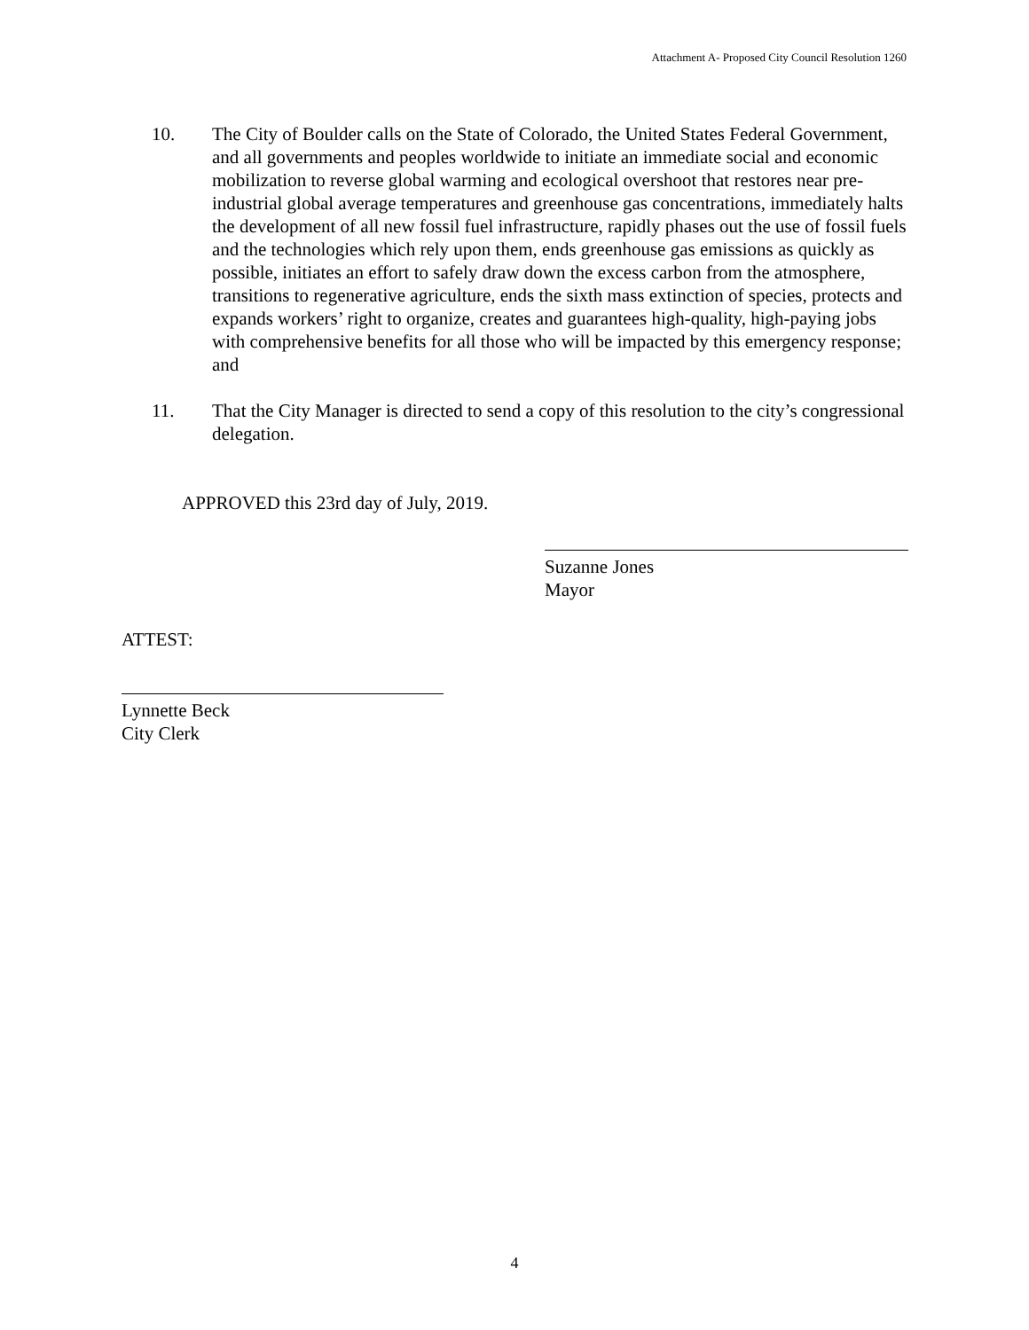Attachment A- Proposed City Council Resolution 1260
10. The City of Boulder calls on the State of Colorado, the United States Federal Government, and all governments and peoples worldwide to initiate an immediate social and economic mobilization to reverse global warming and ecological overshoot that restores near pre-industrial global average temperatures and greenhouse gas concentrations, immediately halts the development of all new fossil fuel infrastructure, rapidly phases out the use of fossil fuels and the technologies which rely upon them, ends greenhouse gas emissions as quickly as possible, initiates an effort to safely draw down the excess carbon from the atmosphere, transitions to regenerative agriculture, ends the sixth mass extinction of species, protects and expands workers’ right to organize, creates and guarantees high-quality, high-paying jobs with comprehensive benefits for all those who will be impacted by this emergency response; and
11. That the City Manager is directed to send a copy of this resolution to the city’s congressional delegation.
APPROVED this 23rd day of July, 2019.
Suzanne Jones
Mayor
ATTEST:
Lynnette Beck
City Clerk
4